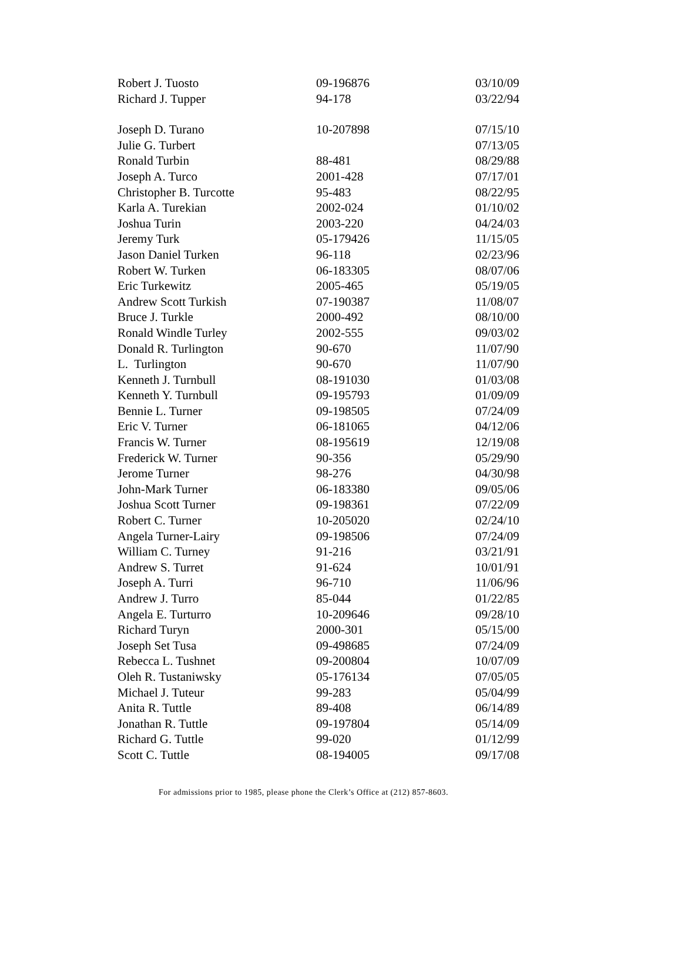| Robert J. Tuosto | 09-196876 | 03/10/09 |
| Richard J. Tupper | 94-178 | 03/22/94 |
| Joseph D. Turano | 10-207898 | 07/15/10 |
| Julie G. Turbert | | 07/13/05 |
| Ronald Turbin | 88-481 | 08/29/88 |
| Joseph A. Turco | 2001-428 | 07/17/01 |
| Christopher B. Turcotte | 95-483 | 08/22/95 |
| Karla A. Turekian | 2002-024 | 01/10/02 |
| Joshua Turin | 2003-220 | 04/24/03 |
| Jeremy Turk | 05-179426 | 11/15/05 |
| Jason Daniel Turken | 96-118 | 02/23/96 |
| Robert W. Turken | 06-183305 | 08/07/06 |
| Eric Turkewitz | 2005-465 | 05/19/05 |
| Andrew Scott Turkish | 07-190387 | 11/08/07 |
| Bruce J. Turkle | 2000-492 | 08/10/00 |
| Ronald Windle Turley | 2002-555 | 09/03/02 |
| Donald R. Turlington | 90-670 | 11/07/90 |
| L. Turlington | 90-670 | 11/07/90 |
| Kenneth J. Turnbull | 08-191030 | 01/03/08 |
| Kenneth Y. Turnbull | 09-195793 | 01/09/09 |
| Bennie L. Turner | 09-198505 | 07/24/09 |
| Eric V. Turner | 06-181065 | 04/12/06 |
| Francis W. Turner | 08-195619 | 12/19/08 |
| Frederick W. Turner | 90-356 | 05/29/90 |
| Jerome Turner | 98-276 | 04/30/98 |
| John-Mark Turner | 06-183380 | 09/05/06 |
| Joshua Scott Turner | 09-198361 | 07/22/09 |
| Robert C. Turner | 10-205020 | 02/24/10 |
| Angela Turner-Lairy | 09-198506 | 07/24/09 |
| William C. Turney | 91-216 | 03/21/91 |
| Andrew S. Turret | 91-624 | 10/01/91 |
| Joseph A. Turri | 96-710 | 11/06/96 |
| Andrew J. Turro | 85-044 | 01/22/85 |
| Angela E. Turturro | 10-209646 | 09/28/10 |
| Richard Turyn | 2000-301 | 05/15/00 |
| Joseph Set Tusa | 09-498685 | 07/24/09 |
| Rebecca L. Tushnet | 09-200804 | 10/07/09 |
| Oleh R. Tustaniwsky | 05-176134 | 07/05/05 |
| Michael J. Tuteur | 99-283 | 05/04/99 |
| Anita R. Tuttle | 89-408 | 06/14/89 |
| Jonathan R. Tuttle | 09-197804 | 05/14/09 |
| Richard G. Tuttle | 99-020 | 01/12/99 |
| Scott C. Tuttle | 08-194005 | 09/17/08 |
For admissions prior to 1985, please phone the Clerk’s Office at (212) 857-8603.